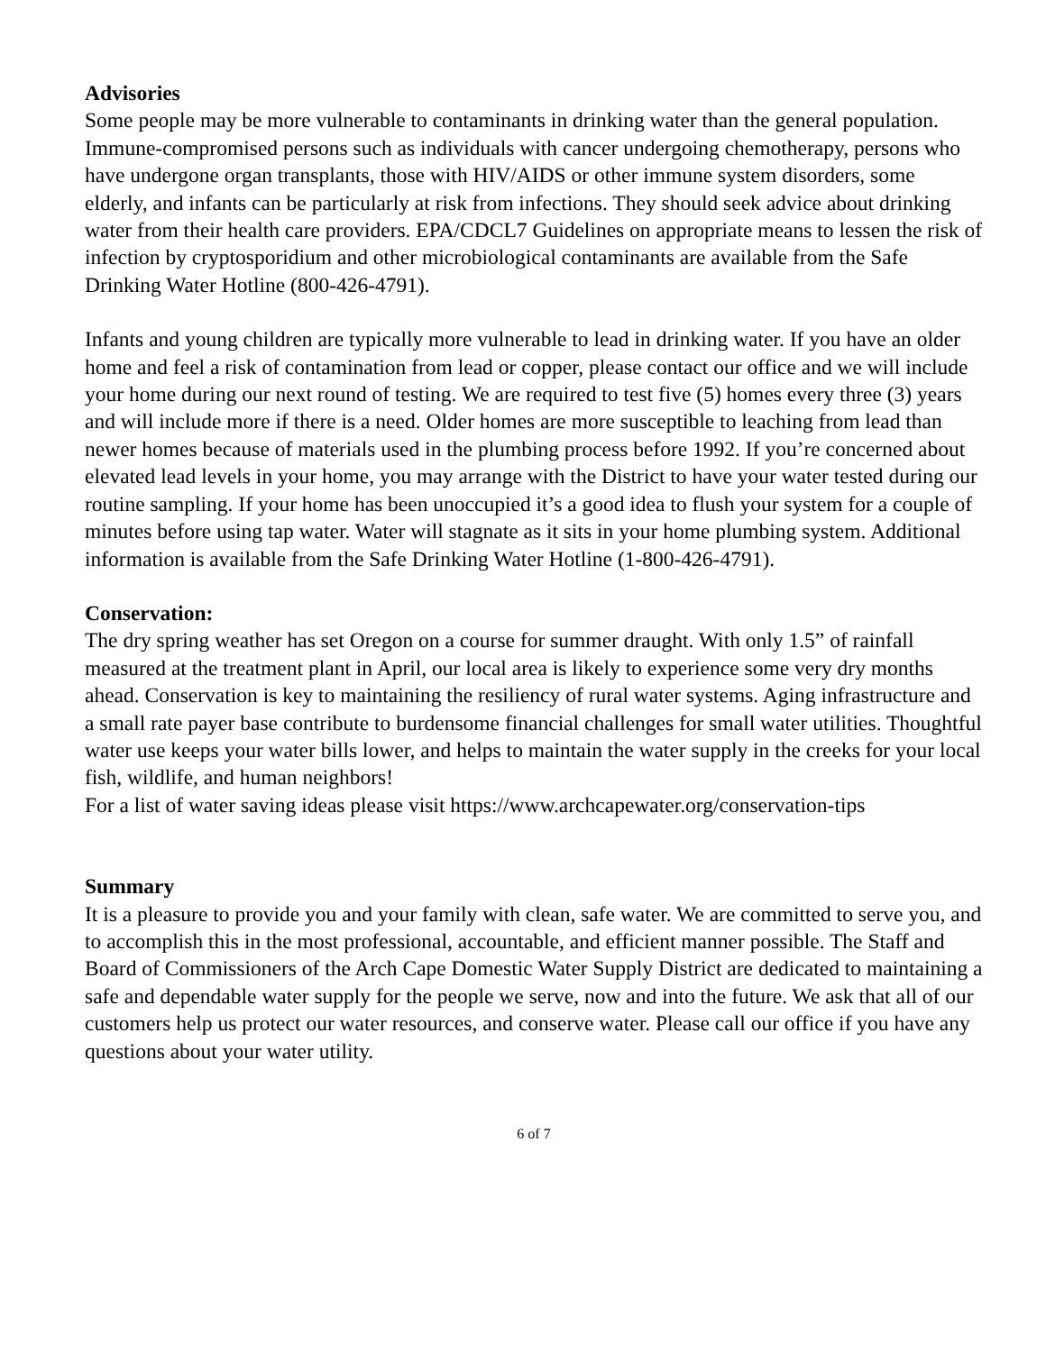Advisories
Some people may be more vulnerable to contaminants in drinking water than the general population. Immune-compromised persons such as individuals with cancer undergoing chemotherapy, persons who have undergone organ transplants, those with HIV/AIDS or other immune system disorders, some elderly, and infants can be particularly at risk from infections. They should seek advice about drinking water from their health care providers. EPA/CDCL7 Guidelines on appropriate means to lessen the risk of infection by cryptosporidium and other microbiological contaminants are available from the Safe Drinking Water Hotline (800-426-4791).
Infants and young children are typically more vulnerable to lead in drinking water. If you have an older home and feel a risk of contamination from lead or copper, please contact our office and we will include your home during our next round of testing. We are required to test five (5) homes every three (3) years and will include more if there is a need. Older homes are more susceptible to leaching from lead than newer homes because of materials used in the plumbing process before 1992. If you’re concerned about elevated lead levels in your home, you may arrange with the District to have your water tested during our routine sampling. If your home has been unoccupied it’s a good idea to flush your system for a couple of minutes before using tap water. Water will stagnate as it sits in your home plumbing system. Additional information is available from the Safe Drinking Water Hotline (1-800-426-4791).
Conservation:
The dry spring weather has set Oregon on a course for summer draught. With only 1.5” of rainfall measured at the treatment plant in April, our local area is likely to experience some very dry months ahead. Conservation is key to maintaining the resiliency of rural water systems. Aging infrastructure and a small rate payer base contribute to burdensome financial challenges for small water utilities. Thoughtful water use keeps your water bills lower, and helps to maintain the water supply in the creeks for your local fish, wildlife, and human neighbors!
For a list of water saving ideas please visit https://www.archcapewater.org/conservation-tips
Summary
It is a pleasure to provide you and your family with clean, safe water. We are committed to serve you, and to accomplish this in the most professional, accountable, and efficient manner possible. The Staff and Board of Commissioners of the Arch Cape Domestic Water Supply District are dedicated to maintaining a safe and dependable water supply for the people we serve, now and into the future. We ask that all of our customers help us protect our water resources, and conserve water. Please call our office if you have any questions about your water utility.
6 of 7